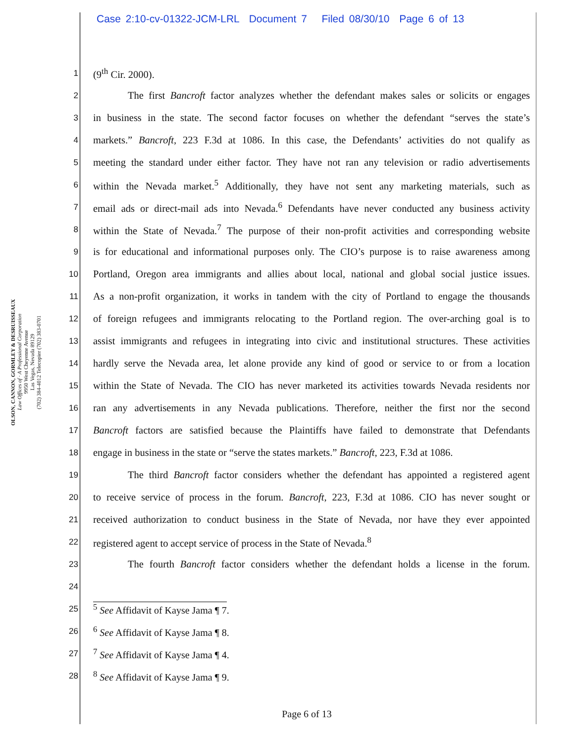Case 2:10-cv-01322-JCM-LRL Document 7 Filed 08/30/10 Page 6 of 13
OLSON, CANNON, GORMLEY & DESRUISSEAUX
Law Offices of · A Professional Corporation
9950 West Cheyenne Avenue
Las Vegas, Nevada 89129
(702) 384-4012 Telecopier (702) 383-0701
1 (9<sup>th</sup> Cir. 2000).
2 The first Bancroft factor analyzes whether the defendant makes sales or solicits or engages
3 in business in the state. The second factor focuses on whether the defendant “serves the state’s
4 markets.” Bancroft, 223 F.3d at 1086. In this case, the Defendants’ activities do not qualify as
5 meeting the standard under either factor. They have not ran any television or radio advertisements
6 within the Nevada market.<sup>5</sup> Additionally, they have not sent any marketing materials, such as
7 email ads or direct-mail ads into Nevada.<sup>6</sup> Defendants have never conducted any business activity
8 within the State of Nevada.<sup>7</sup> The purpose of their non-profit activities and corresponding website
9 is for educational and informational purposes only. The CIO’s purpose is to raise awareness among
10 Portland, Oregon area immigrants and allies about local, national and global social justice issues.
11 As a non-profit organization, it works in tandem with the city of Portland to engage the thousands
12 of foreign refugees and immigrants relocating to the Portland region. The over-arching goal is to
13 assist immigrants and refugees in integrating into civic and institutional structures. These activities
14 hardly serve the Nevada area, let alone provide any kind of good or service to or from a location
15 within the State of Nevada. The CIO has never marketed its activities towards Nevada residents nor
16 ran any advertisements in any Nevada publications. Therefore, neither the first nor the second
17 Bancroft factors are satisfied because the Plaintiffs have failed to demonstrate that Defendants
18 engage in business in the state or “serve the states markets.” Bancroft, 223, F.3d at 1086.
19 The third Bancroft factor considers whether the defendant has appointed a registered agent
20 to receive service of process in the forum. Bancroft, 223, F.3d at 1086. CIO has never sought or
21 received authorization to conduct business in the State of Nevada, nor have they ever appointed
22 registered agent to accept service of process in the State of Nevada.<sup>8</sup>
23 The fourth Bancroft factor considers whether the defendant holds a license in the forum.
24
25
<sup>5</sup> See Affidavit of Kayse Jama ¶ 7.
26<sup>6</sup> See Affidavit of Kayse Jama ¶ 8.
27<sup>7</sup> See Affidavit of Kayse Jama ¶ 4.
28<sup>8</sup> See Affidavit of Kayse Jama ¶ 9.
Page 6 of 13